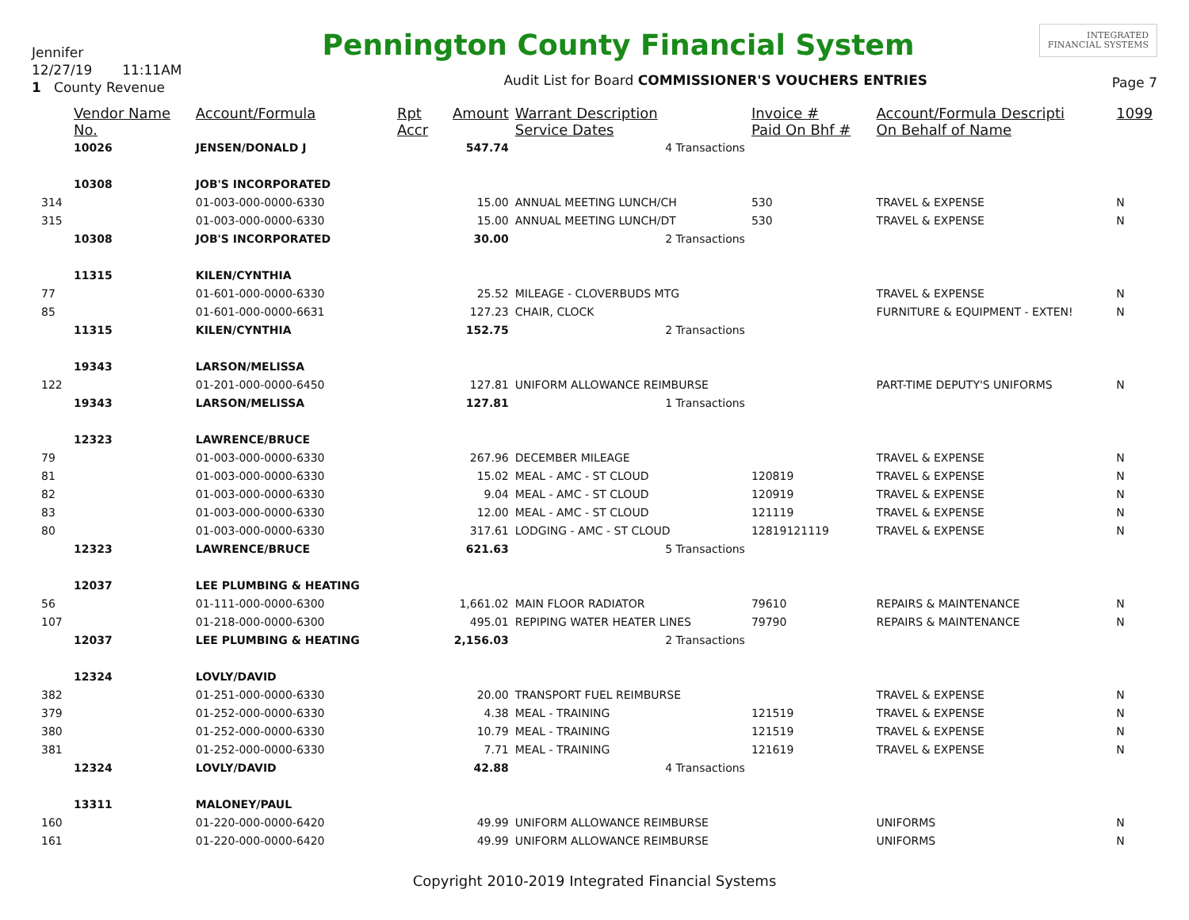Jennifer
12/27/19 11:11AM
1 County Revenue
Pennington County Financial System
Audit List for Board COMMISSIONER'S VOUCHERS ENTRIES
INTEGRATED
FINANCIAL SYSTEMS
Page 7
| | Vendor Name No. | Account/Formula | Rpt Accr | Amount | Warrant Description Service Dates | Invoice # Paid On Bhf # | Account/Formula Descripti On Behalf of Name | 1099 |
| --- | --- | --- | --- | --- | --- | --- | --- | --- |
| | 10026 | JENSEN/DONALD J | | 547.74 | 4 Transactions | | | |
| | 10308 | JOB'S INCORPORATED | | | | | | |
| 314 | | 01-003-000-0000-6330 | | 15.00 | ANNUAL MEETING LUNCH/CH | 530 | TRAVEL & EXPENSE | N |
| 315 | | 01-003-000-0000-6330 | | 15.00 | ANNUAL MEETING LUNCH/DT | 530 | TRAVEL & EXPENSE | N |
| | 10308 | JOB'S INCORPORATED | | 30.00 | 2 Transactions | | | |
| | 11315 | KILEN/CYNTHIA | | | | | | |
| 77 | | 01-601-000-0000-6330 | | 25.52 | MILEAGE - CLOVERBUDS MTG | | TRAVEL & EXPENSE | N |
| 85 | | 01-601-000-0000-6631 | | 127.23 | CHAIR, CLOCK | | FURNITURE & EQUIPMENT - EXTEN! | N |
| | 11315 | KILEN/CYNTHIA | | 152.75 | 2 Transactions | | | |
| | 19343 | LARSON/MELISSA | | | | | | |
| 122 | | 01-201-000-0000-6450 | | 127.81 | UNIFORM ALLOWANCE REIMBURSE | | PART-TIME DEPUTY'S UNIFORMS | N |
| | 19343 | LARSON/MELISSA | | 127.81 | 1 Transactions | | | |
| | 12323 | LAWRENCE/BRUCE | | | | | | |
| 79 | | 01-003-000-0000-6330 | | 267.96 | DECEMBER MILEAGE | | TRAVEL & EXPENSE | N |
| 81 | | 01-003-000-0000-6330 | | 15.02 | MEAL - AMC - ST CLOUD | 120819 | TRAVEL & EXPENSE | N |
| 82 | | 01-003-000-0000-6330 | | 9.04 | MEAL - AMC - ST CLOUD | 120919 | TRAVEL & EXPENSE | N |
| 83 | | 01-003-000-0000-6330 | | 12.00 | MEAL - AMC - ST CLOUD | 121119 | TRAVEL & EXPENSE | N |
| 80 | | 01-003-000-0000-6330 | | 317.61 | LODGING - AMC - ST CLOUD | 12819121119 | TRAVEL & EXPENSE | N |
| | 12323 | LAWRENCE/BRUCE | | 621.63 | 5 Transactions | | | |
| | 12037 | LEE PLUMBING & HEATING | | | | | | |
| 56 | | 01-111-000-0000-6300 | | 1,661.02 | MAIN FLOOR RADIATOR | 79610 | REPAIRS & MAINTENANCE | N |
| 107 | | 01-218-000-0000-6300 | | 495.01 | REPIPING WATER HEATER LINES | 79790 | REPAIRS & MAINTENANCE | N |
| | 12037 | LEE PLUMBING & HEATING | | 2,156.03 | 2 Transactions | | | |
| | 12324 | LOVLY/DAVID | | | | | | |
| 382 | | 01-251-000-0000-6330 | | 20.00 | TRANSPORT FUEL REIMBURSE | | TRAVEL & EXPENSE | N |
| 379 | | 01-252-000-0000-6330 | | 4.38 | MEAL - TRAINING | 121519 | TRAVEL & EXPENSE | N |
| 380 | | 01-252-000-0000-6330 | | 10.79 | MEAL - TRAINING | 121519 | TRAVEL & EXPENSE | N |
| 381 | | 01-252-000-0000-6330 | | 7.71 | MEAL - TRAINING | 121619 | TRAVEL & EXPENSE | N |
| | 12324 | LOVLY/DAVID | | 42.88 | 4 Transactions | | | |
| | 13311 | MALONEY/PAUL | | | | | | |
| 160 | | 01-220-000-0000-6420 | | 49.99 | UNIFORM ALLOWANCE REIMBURSE | | UNIFORMS | N |
| 161 | | 01-220-000-0000-6420 | | 49.99 | UNIFORM ALLOWANCE REIMBURSE | | UNIFORMS | N |
Copyright 2010-2019 Integrated Financial Systems